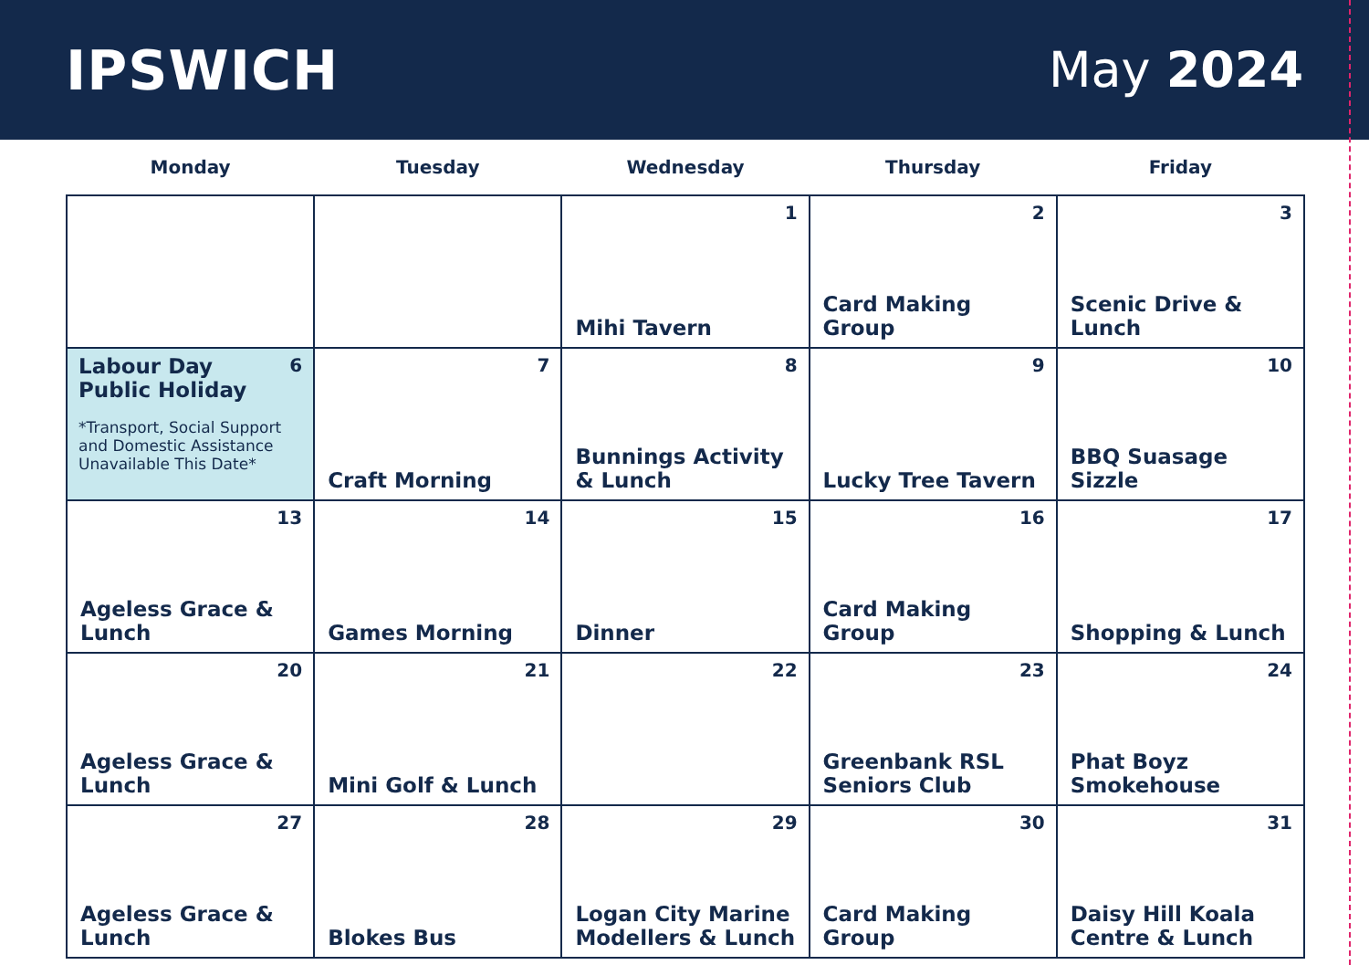IPSWICH May 2024
| Monday | Tuesday | Wednesday | Thursday | Friday |
| --- | --- | --- | --- | --- |
| | | 1 Mihi Tavern | 2 Card Making Group | 3 Scenic Drive & Lunch |
| 6 Labour Day Public Holiday *Transport, Social Support and Domestic Assistance Unavailable This Date* | 7 Craft Morning | 8 Bunnings Activity & Lunch | 9 Lucky Tree Tavern | 10 BBQ Suasage Sizzle |
| 13 Ageless Grace & Lunch | 14 Games Morning | 15 Dinner | 16 Card Making Group | 17 Shopping & Lunch |
| 20 Ageless Grace & Lunch | 21 Mini Golf & Lunch | 22 | 23 Greenbank RSL Seniors Club | 24 Phat Boyz Smokehouse |
| 27 Ageless Grace & Lunch | 28 Blokes Bus | 29 Logan City Marine Modellers & Lunch | 30 Card Making Group | 31 Daisy Hill Koala Centre & Lunch |